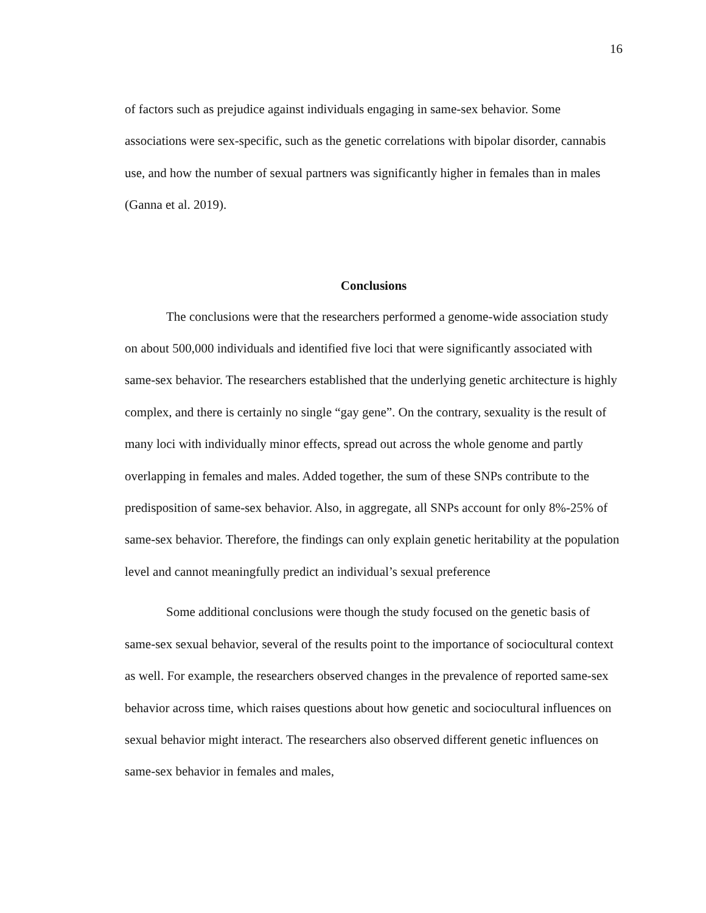16
of factors such as prejudice against individuals engaging in same-sex behavior. Some associations were sex-specific, such as the genetic correlations with bipolar disorder, cannabis use, and how the number of sexual partners was significantly higher in females than in males (Ganna et al. 2019).
Conclusions
The conclusions were that the researchers performed a genome-wide association study on about 500,000 individuals and identified five loci that were significantly associated with same-sex behavior. The researchers established that the underlying genetic architecture is highly complex, and there is certainly no single “gay gene”. On the contrary, sexuality is the result of many loci with individually minor effects, spread out across the whole genome and partly overlapping in females and males. Added together, the sum of these SNPs contribute to the predisposition of same-sex behavior. Also, in aggregate, all SNPs account for only 8%-25% of same-sex behavior. Therefore, the findings can only explain genetic heritability at the population level and cannot meaningfully predict an individual’s sexual preference
Some additional conclusions were though the study focused on the genetic basis of same-sex sexual behavior, several of the results point to the importance of sociocultural context as well. For example, the researchers observed changes in the prevalence of reported same-sex behavior across time, which raises questions about how genetic and sociocultural influences on sexual behavior might interact. The researchers also observed different genetic influences on same-sex behavior in females and males,